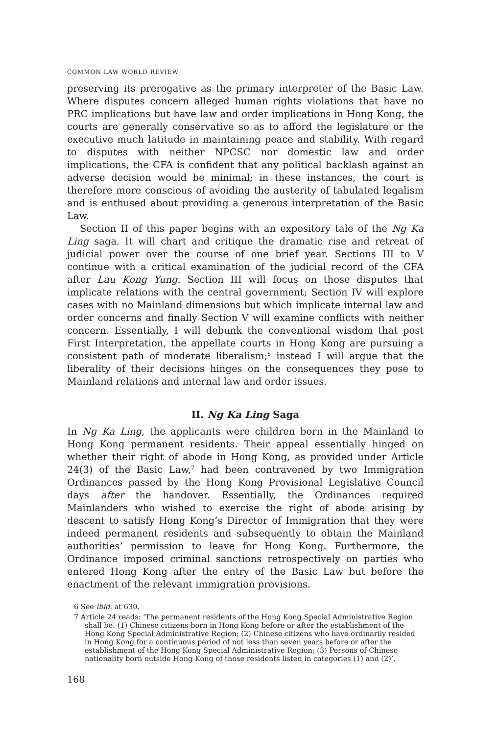COMMON LAW WORLD REVIEW
preserving its prerogative as the primary interpreter of the Basic Law. Where disputes concern alleged human rights violations that have no PRC implications but have law and order implications in Hong Kong, the courts are generally conservative so as to afford the legislature or the executive much latitude in maintaining peace and stability. With regard to disputes with neither NPCSC nor domestic law and order implications, the CFA is confident that any political backlash against an adverse decision would be minimal; in these instances, the court is therefore more conscious of avoiding the austerity of tabulated legalism and is enthused about providing a generous interpretation of the Basic Law.
Section II of this paper begins with an expository tale of the Ng Ka Ling saga. It will chart and critique the dramatic rise and retreat of judicial power over the course of one brief year. Sections III to V continue with a critical examination of the judicial record of the CFA after Lau Kong Yung. Section III will focus on those disputes that implicate relations with the central government; Section IV will explore cases with no Mainland dimensions but which implicate internal law and order concerns and finally Section V will examine conflicts with neither concern. Essentially, I will debunk the conventional wisdom that post First Interpretation, the appellate courts in Hong Kong are pursuing a consistent path of moderate liberalism;<sup>6</sup> instead I will argue that the liberality of their decisions hinges on the consequences they pose to Mainland relations and internal law and order issues.
II. Ng Ka Ling Saga
In Ng Ka Ling, the applicants were children born in the Mainland to Hong Kong permanent residents. Their appeal essentially hinged on whether their right of abode in Hong Kong, as provided under Article 24(3) of the Basic Law,<sup>7</sup> had been contravened by two Immigration Ordinances passed by the Hong Kong Provisional Legislative Council days after the handover. Essentially, the Ordinances required Mainlanders who wished to exercise the right of abode arising by descent to satisfy Hong Kong’s Director of Immigration that they were indeed permanent residents and subsequently to obtain the Mainland authorities’ permission to leave for Hong Kong. Furthermore, the Ordinance imposed criminal sanctions retrospectively on parties who entered Hong Kong after the entry of the Basic Law but before the enactment of the relevant immigration provisions.
6 See ibid. at 630.
7 Article 24 reads: ‘The permanent residents of the Hong Kong Special Administrative Region shall be: (1) Chinese citizens born in Hong Kong before or after the establishment of the Hong Kong Special Administrative Region; (2) Chinese citizens who have ordinarily resided in Hong Kong for a continuous period of not less than seven years before or after the establishment of the Hong Kong Special Administrative Region; (3) Persons of Chinese nationality born outside Hong Kong of those residents listed in categories (1) and (2)’.
168